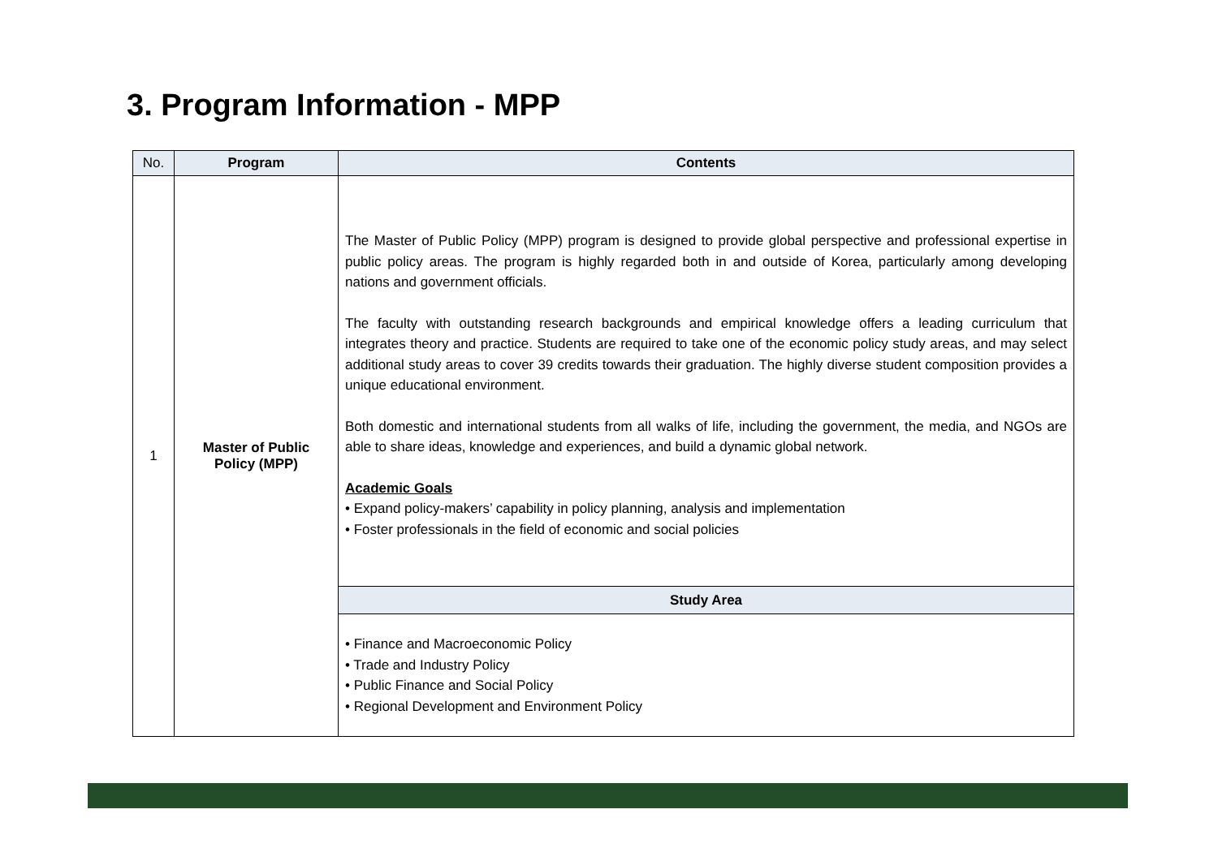3. Program Information - MPP
| No. | Program | Contents |
| --- | --- | --- |
| 1 | Master of Public Policy (MPP) | The Master of Public Policy (MPP) program is designed to provide global perspective and professional expertise in public policy areas. The program is highly regarded both in and outside of Korea, particularly among developing nations and government officials. The faculty with outstanding research backgrounds and empirical knowledge offers a leading curriculum that integrates theory and practice. Students are required to take one of the economic policy study areas, and may select additional study areas to cover 39 credits towards their graduation. The highly diverse student composition provides a unique educational environment. Both domestic and international students from all walks of life, including the government, the media, and NGOs are able to share ideas, knowledge and experiences, and build a dynamic global network. Academic Goals • Expand policy-makers’ capability in policy planning, analysis and implementation • Foster professionals in the field of economic and social policies |
| | | Study Area |
| | | • Finance and Macroeconomic Policy • Trade and Industry Policy • Public Finance and Social Policy • Regional Development and Environment Policy |